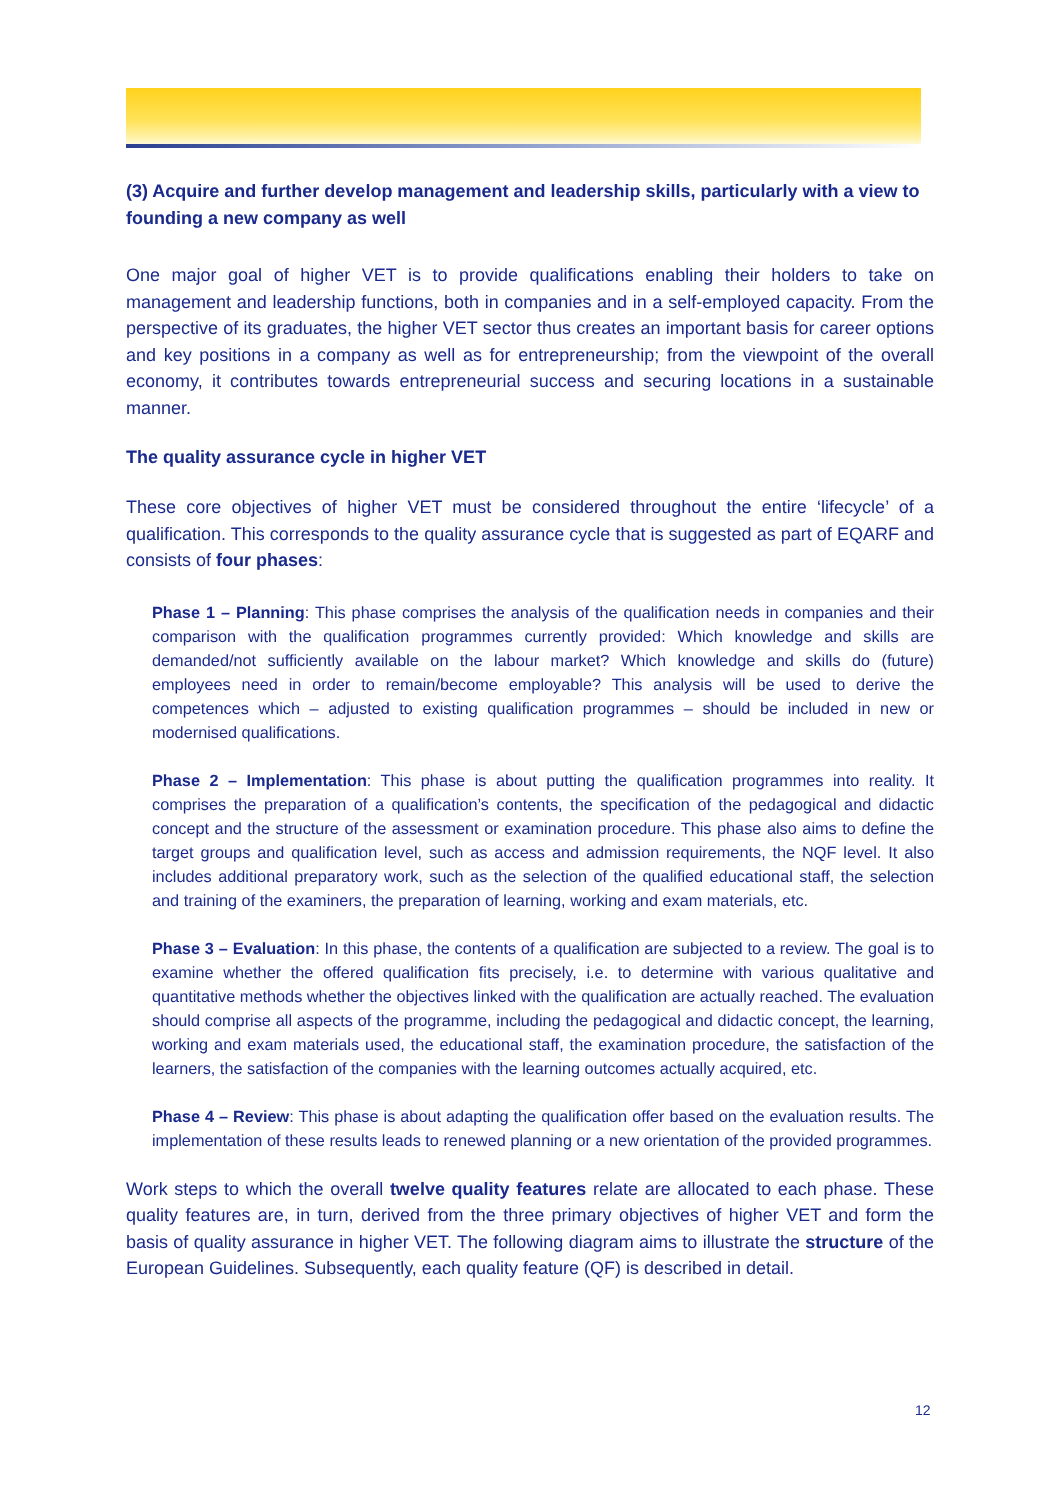(3) Acquire and further develop management and leadership skills, particularly with a view to founding a new company as well
One major goal of higher VET is to provide qualifications enabling their holders to take on management and leadership functions, both in companies and in a self-employed capacity. From the perspective of its graduates, the higher VET sector thus creates an important basis for career options and key positions in a company as well as for entrepreneurship; from the viewpoint of the overall economy, it contributes towards entrepreneurial success and securing locations in a sustainable manner.
The quality assurance cycle in higher VET
These core objectives of higher VET must be considered throughout the entire ‘lifecycle’ of a qualification. This corresponds to the quality assurance cycle that is suggested as part of EQARF and consists of four phases:
Phase 1 – Planning: This phase comprises the analysis of the qualification needs in companies and their comparison with the qualification programmes currently provided: Which knowledge and skills are demanded/not sufficiently available on the labour market? Which knowledge and skills do (future) employees need in order to remain/become employable? This analysis will be used to derive the competences which – adjusted to existing qualification programmes – should be included in new or modernised qualifications.
Phase 2 – Implementation: This phase is about putting the qualification programmes into reality. It comprises the preparation of a qualification’s contents, the specification of the pedagogical and didactic concept and the structure of the assessment or examination procedure. This phase also aims to define the target groups and qualification level, such as access and admission requirements, the NQF level. It also includes additional preparatory work, such as the selection of the qualified educational staff, the selection and training of the examiners, the preparation of learning, working and exam materials, etc.
Phase 3 – Evaluation: In this phase, the contents of a qualification are subjected to a review. The goal is to examine whether the offered qualification fits precisely, i.e. to determine with various qualitative and quantitative methods whether the objectives linked with the qualification are actually reached. The evaluation should comprise all aspects of the programme, including the pedagogical and didactic concept, the learning, working and exam materials used, the educational staff, the examination procedure, the satisfaction of the learners, the satisfaction of the companies with the learning outcomes actually acquired, etc.
Phase 4 – Review: This phase is about adapting the qualification offer based on the evaluation results. The implementation of these results leads to renewed planning or a new orientation of the provided programmes.
Work steps to which the overall twelve quality features relate are allocated to each phase. These quality features are, in turn, derived from the three primary objectives of higher VET and form the basis of quality assurance in higher VET. The following diagram aims to illustrate the structure of the European Guidelines. Subsequently, each quality feature (QF) is described in detail.
12